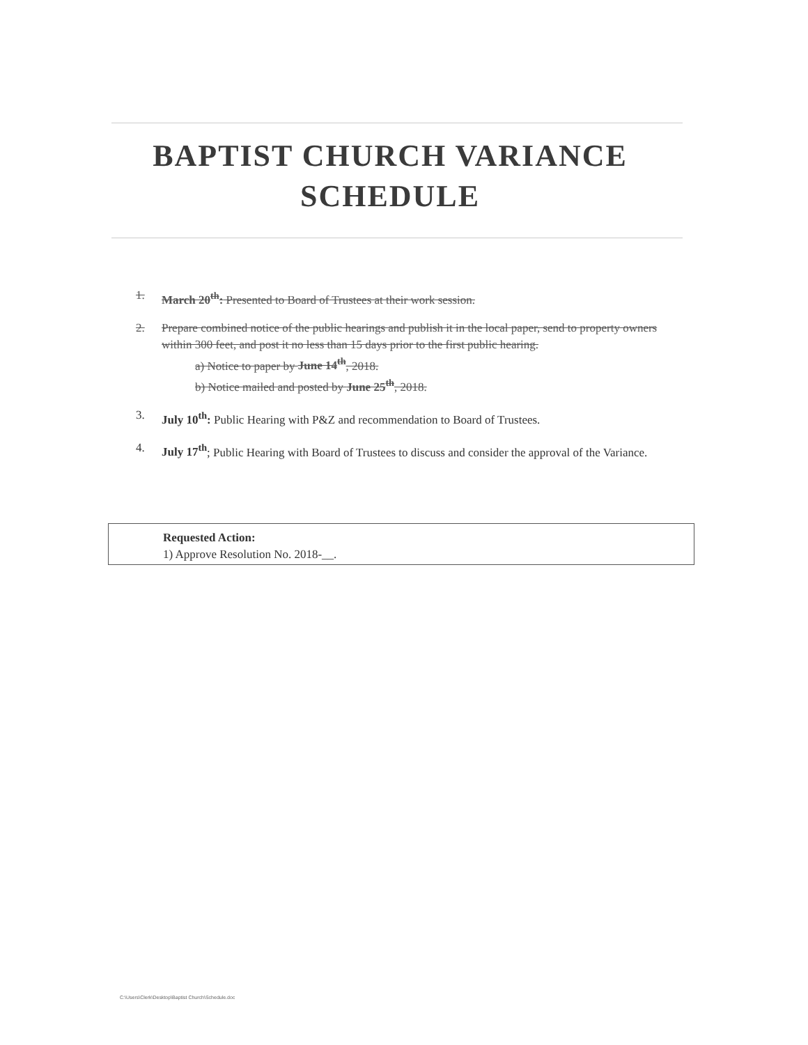BAPTIST CHURCH VARIANCE
SCHEDULE
1. March 20<sup>th</sup>: Presented to Board of Trustees at their work session.
2. Prepare combined notice of the public hearings and publish it in the local paper, send to property owners within 300 feet, and post it no less than 15 days prior to the first public hearing.
a) Notice to paper by June 14<sup>th</sup>, 2018.
b) Notice mailed and posted by June 25<sup>th</sup>, 2018.
3. July 10<sup>th</sup>: Public Hearing with P&Z and recommendation to Board of Trustees.
4. July 17<sup>th</sup>; Public Hearing with Board of Trustees to discuss and consider the approval of the Variance.
Requested Action:
1) Approve Resolution No. 2018-__.
C:\Users\Clerk\Desktop\Baptist Church\Schedule.doc